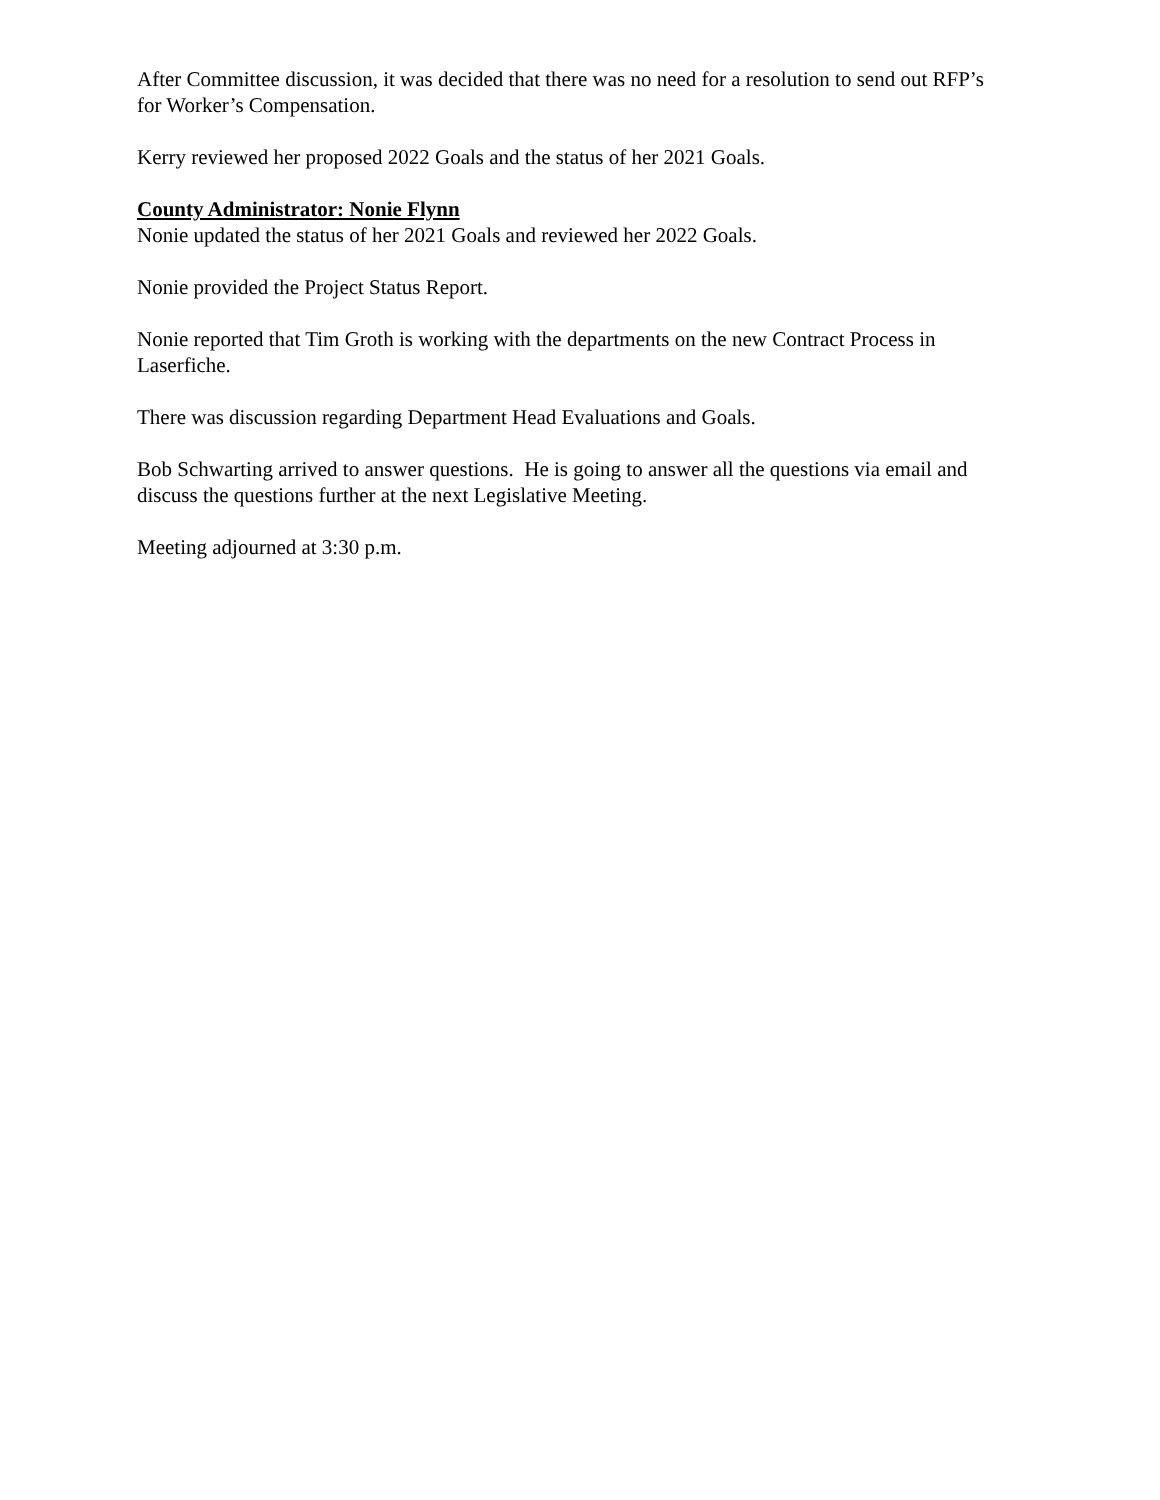After Committee discussion, it was decided that there was no need for a resolution to send out RFP’s for Worker’s Compensation.
Kerry reviewed her proposed 2022 Goals and the status of her 2021 Goals.
County Administrator: Nonie Flynn
Nonie updated the status of her 2021 Goals and reviewed her 2022 Goals.
Nonie provided the Project Status Report.
Nonie reported that Tim Groth is working with the departments on the new Contract Process in Laserfiche.
There was discussion regarding Department Head Evaluations and Goals.
Bob Schwarting arrived to answer questions. He is going to answer all the questions via email and discuss the questions further at the next Legislative Meeting.
Meeting adjourned at 3:30 p.m.